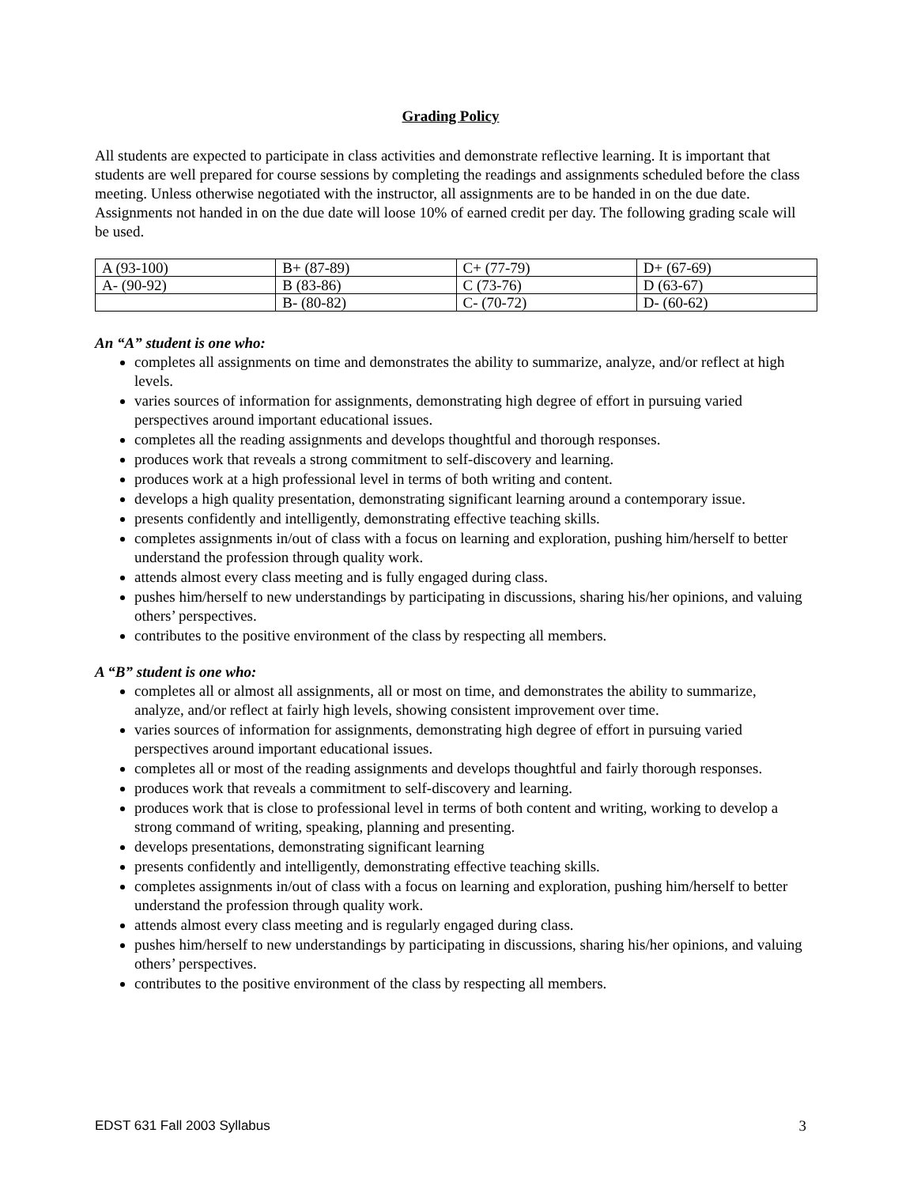Grading Policy
All students are expected to participate in class activities and demonstrate reflective learning. It is important that students are well prepared for course sessions by completing the readings and assignments scheduled before the class meeting. Unless otherwise negotiated with the instructor, all assignments are to be handed in on the due date. Assignments not handed in on the due date will loose 10% of earned credit per day. The following grading scale will be used.
| A (93-100) | B+ (87-89) | C+ (77-79) | D+ (67-69) |
| A- (90-92) | B (83-86) | C (73-76) | D (63-67) |
| | B- (80-82) | C- (70-72) | D- (60-62) |
An “A” student is one who:
completes all assignments on time and demonstrates the ability to summarize, analyze, and/or reflect at high levels.
varies sources of information for assignments, demonstrating high degree of effort in pursuing varied perspectives around important educational issues.
completes all the reading assignments and develops thoughtful and thorough responses.
produces work that reveals a strong commitment to self-discovery and learning.
produces work at a high professional level in terms of both writing and content.
develops a high quality presentation, demonstrating significant learning around a contemporary issue.
presents confidently and intelligently, demonstrating effective teaching skills.
completes assignments in/out of class with a focus on learning and exploration, pushing him/herself to better understand the profession through quality work.
attends almost every class meeting and is fully engaged during class.
pushes him/herself to new understandings by participating in discussions, sharing his/her opinions, and valuing others’ perspectives.
contributes to the positive environment of the class by respecting all members.
A “B” student is one who:
completes all or almost all assignments, all or most on time, and demonstrates the ability to summarize, analyze, and/or reflect at fairly high levels, showing consistent improvement over time.
varies sources of information for assignments, demonstrating high degree of effort in pursuing varied perspectives around important educational issues.
completes all or most of the reading assignments and develops thoughtful and fairly thorough responses.
produces work that reveals a commitment to self-discovery and learning.
produces work that is close to professional level in terms of both content and writing, working to develop a strong command of writing, speaking, planning and presenting.
develops presentations, demonstrating significant learning
presents confidently and intelligently, demonstrating effective teaching skills.
completes assignments in/out of class with a focus on learning and exploration, pushing him/herself to better understand the profession through quality work.
attends almost every class meeting and is regularly engaged during class.
pushes him/herself to new understandings by participating in discussions, sharing his/her opinions, and valuing others’ perspectives.
contributes to the positive environment of the class by respecting all members.
EDST 631 Fall 2003 Syllabus 3